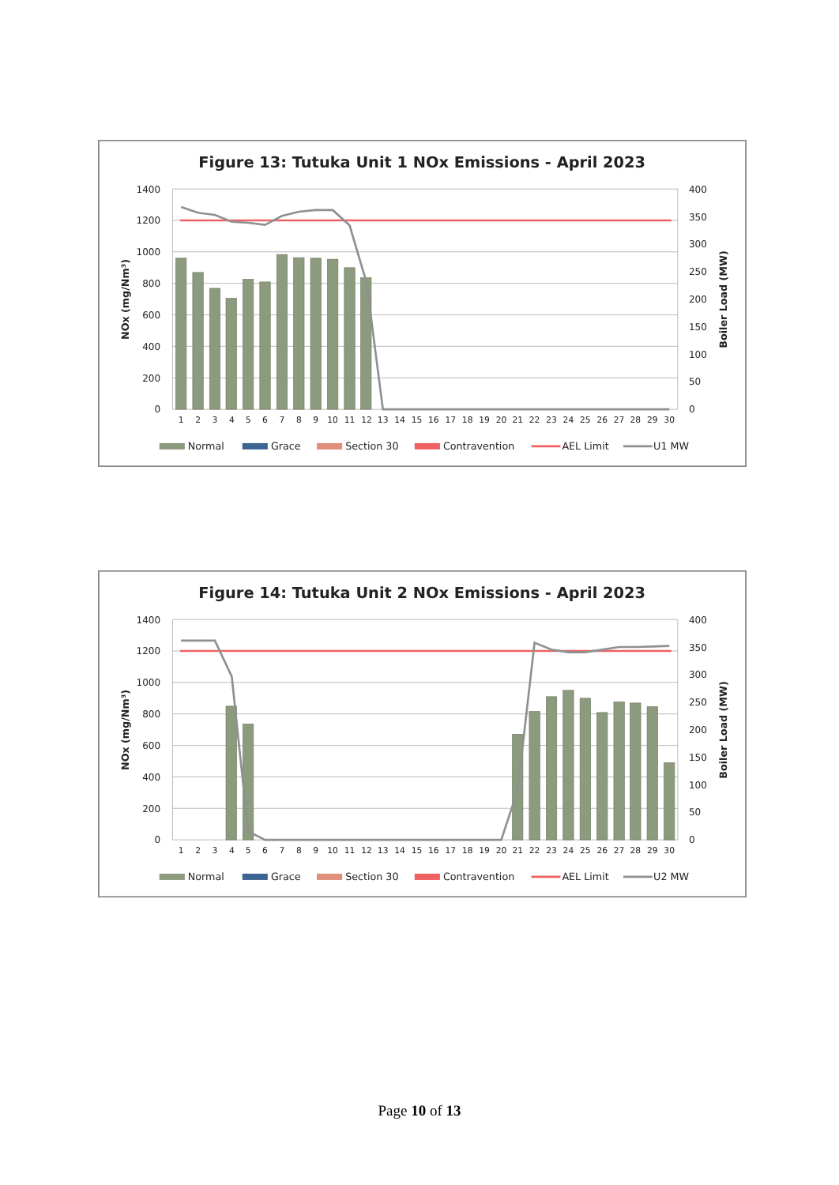Figure 13: Tutuka Unit 1 NOx Emissions - April 2023
1400
1200
1000
800
600
400
200
0
400
350
300
250
200
150
100
50
0
1
2
3
4
5
6
7
8
9
10
11
12
13
14
15
16
17
18
19
20
21
22
23
24
25
26
27
28
29
30
NOx (mg/Nm³)
Boiler Load (MW)
Normal
Grace
Section 30
Contravention
AEL Limit
U1 MW
Figure 14: Tutuka Unit 2 NOx Emissions - April 2023
1400
1200
1000
800
600
400
200
0
400
350
300
250
200
150
100
50
0
1
2
3
4
5
6
7
8
9
10
11
12
13
14
15
16
17
18
19
20
21
22
23
24
25
26
27
28
29
30
NOx (mg/Nm³)
Boiler Load (MW)
Normal
Grace
Section 30
Contravention
AEL Limit
U2 MW
Page 10 of 13